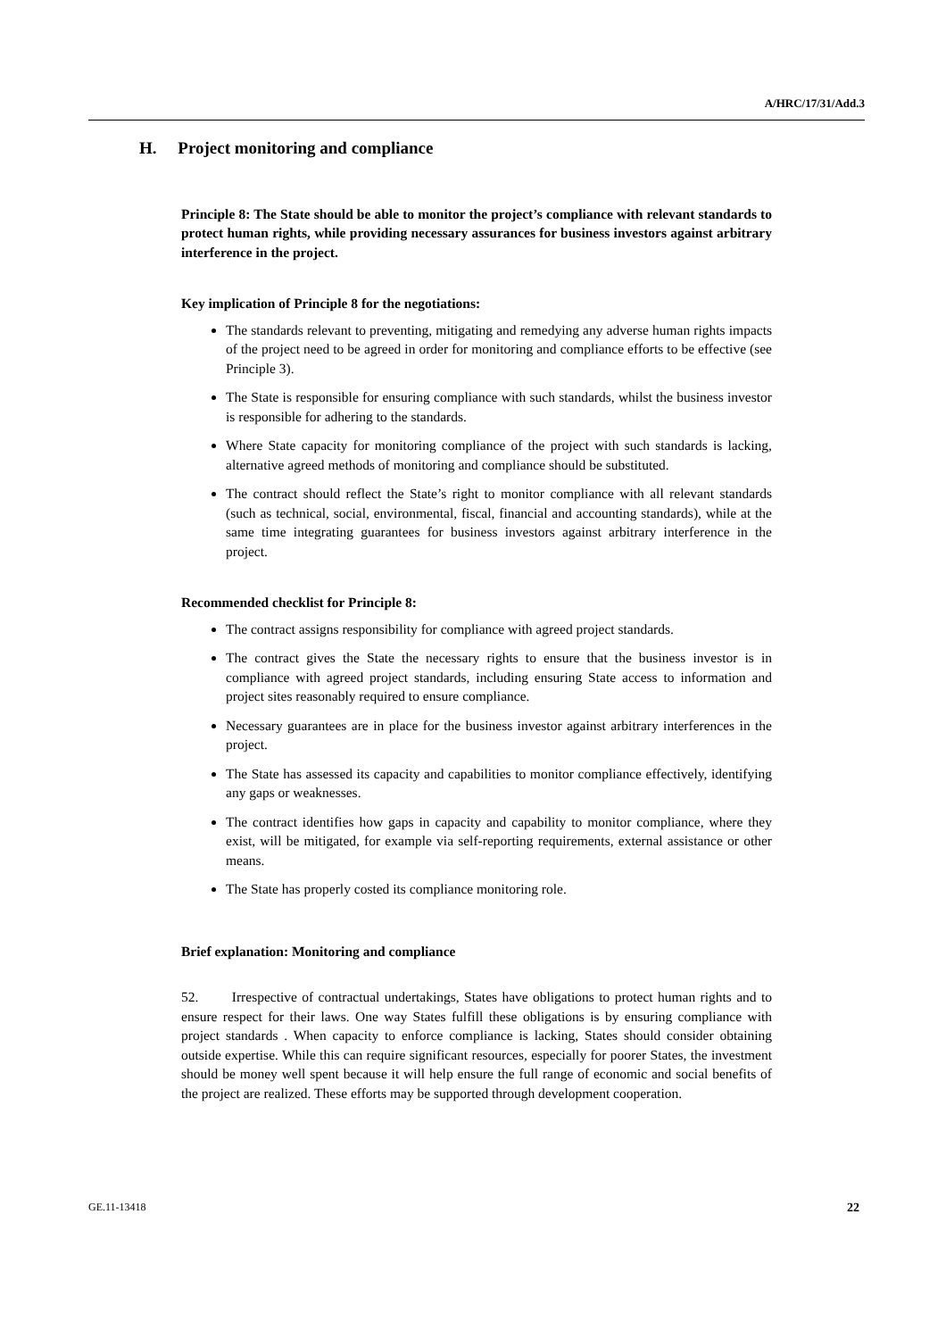A/HRC/17/31/Add.3
H. Project monitoring and compliance
Principle 8: The State should be able to monitor the project’s compliance with relevant standards to protect human rights, while providing necessary assurances for business investors against arbitrary interference in the project.
Key implication of Principle 8 for the negotiations:
The standards relevant to preventing, mitigating and remedying any adverse human rights impacts of the project need to be agreed in order for monitoring and compliance efforts to be effective (see Principle 3).
The State is responsible for ensuring compliance with such standards, whilst the business investor is responsible for adhering to the standards.
Where State capacity for monitoring compliance of the project with such standards is lacking, alternative agreed methods of monitoring and compliance should be substituted.
The contract should reflect the State’s right to monitor compliance with all relevant standards (such as technical, social, environmental, fiscal, financial and accounting standards), while at the same time integrating guarantees for business investors against arbitrary interference in the project.
Recommended checklist for Principle 8:
The contract assigns responsibility for compliance with agreed project standards.
The contract gives the State the necessary rights to ensure that the business investor is in compliance with agreed project standards, including ensuring State access to information and project sites reasonably required to ensure compliance.
Necessary guarantees are in place for the business investor against arbitrary interferences in the project.
The State has assessed its capacity and capabilities to monitor compliance effectively, identifying any gaps or weaknesses.
The contract identifies how gaps in capacity and capability to monitor compliance, where they exist, will be mitigated, for example via self-reporting requirements, external assistance or other means.
The State has properly costed its compliance monitoring role.
Brief explanation: Monitoring and compliance
52. Irrespective of contractual undertakings, States have obligations to protect human rights and to ensure respect for their laws. One way States fulfill these obligations is by ensuring compliance with project standards . When capacity to enforce compliance is lacking, States should consider obtaining outside expertise. While this can require significant resources, especially for poorer States, the investment should be money well spent because it will help ensure the full range of economic and social benefits of the project are realized. These efforts may be supported through development cooperation.
GE.11-13418 22